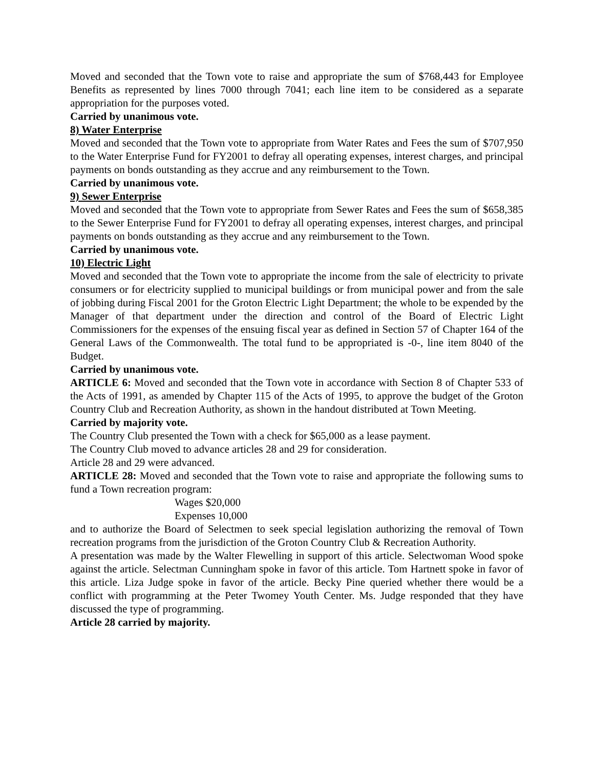Moved and seconded that the Town vote to raise and appropriate the sum of $768,443 for Employee Benefits as represented by lines 7000 through 7041; each line item to be considered as a separate appropriation for the purposes voted.
Carried by unanimous vote.
8) Water Enterprise
Moved and seconded that the Town vote to appropriate from Water Rates and Fees the sum of $707,950 to the Water Enterprise Fund for FY2001 to defray all operating expenses, interest charges, and principal payments on bonds outstanding as they accrue and any reimbursement to the Town.
Carried by unanimous vote.
9) Sewer Enterprise
Moved and seconded that the Town vote to appropriate from Sewer Rates and Fees the sum of $658,385 to the Sewer Enterprise Fund for FY2001 to defray all operating expenses, interest charges, and principal payments on bonds outstanding as they accrue and any reimbursement to the Town.
Carried by unanimous vote.
10) Electric Light
Moved and seconded that the Town vote to appropriate the income from the sale of electricity to private consumers or for electricity supplied to municipal buildings or from municipal power and from the sale of jobbing during Fiscal 2001 for the Groton Electric Light Department; the whole to be expended by the Manager of that department under the direction and control of the Board of Electric Light Commissioners for the expenses of the ensuing fiscal year as defined in Section 57 of Chapter 164 of the General Laws of the Commonwealth. The total fund to be appropriated is -0-, line item 8040 of the Budget.
Carried by unanimous vote.
ARTICLE 6: Moved and seconded that the Town vote in accordance with Section 8 of Chapter 533 of the Acts of 1991, as amended by Chapter 115 of the Acts of 1995, to approve the budget of the Groton Country Club and Recreation Authority, as shown in the handout distributed at Town Meeting.
Carried by majority vote.
The Country Club presented the Town with a check for $65,000 as a lease payment.
The Country Club moved to advance articles 28 and 29 for consideration.
Article 28 and 29 were advanced.
ARTICLE 28: Moved and seconded that the Town vote to raise and appropriate the following sums to fund a Town recreation program:
Wages $20,000
Expenses 10,000
and to authorize the Board of Selectmen to seek special legislation authorizing the removal of Town recreation programs from the jurisdiction of the Groton Country Club & Recreation Authority.
A presentation was made by the Walter Flewelling in support of this article. Selectwoman Wood spoke against the article. Selectman Cunningham spoke in favor of this article. Tom Hartnett spoke in favor of this article. Liza Judge spoke in favor of the article. Becky Pine queried whether there would be a conflict with programming at the Peter Twomey Youth Center. Ms. Judge responded that they have discussed the type of programming.
Article 28 carried by majority.